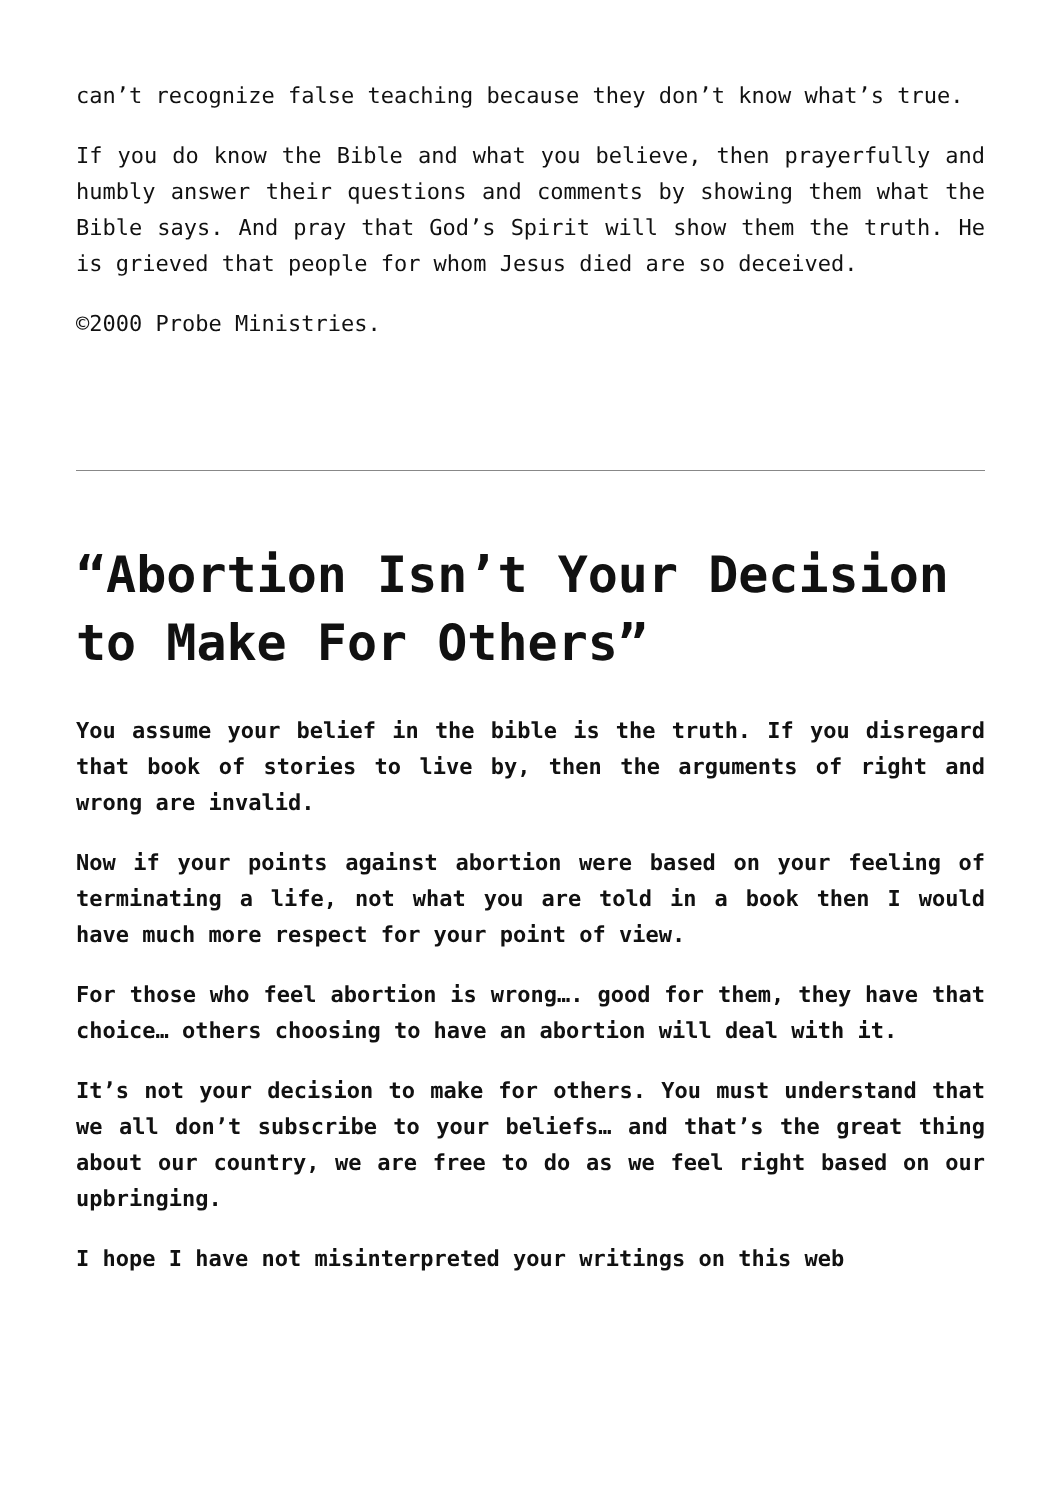can’t recognize false teaching because they don’t know what’s true.
If you do know the Bible and what you believe, then prayerfully and humbly answer their questions and comments by showing them what the Bible says. And pray that God’s Spirit will show them the truth. He is grieved that people for whom Jesus died are so deceived.
©2000 Probe Ministries.
“Abortion Isn’t Your Decision to Make For Others”
You assume your belief in the bible is the truth. If you disregard that book of stories to live by, then the arguments of right and wrong are invalid.
Now if your points against abortion were based on your feeling of terminating a life, not what you are told in a book then I would have much more respect for your point of view.
For those who feel abortion is wrong…. good for them, they have that choice… others choosing to have an abortion will deal with it.
It’s not your decision to make for others. You must understand that we all don’t subscribe to your beliefs… and that’s the great thing about our country, we are free to do as we feel right based on our upbringing.
I hope I have not misinterpreted your writings on this web